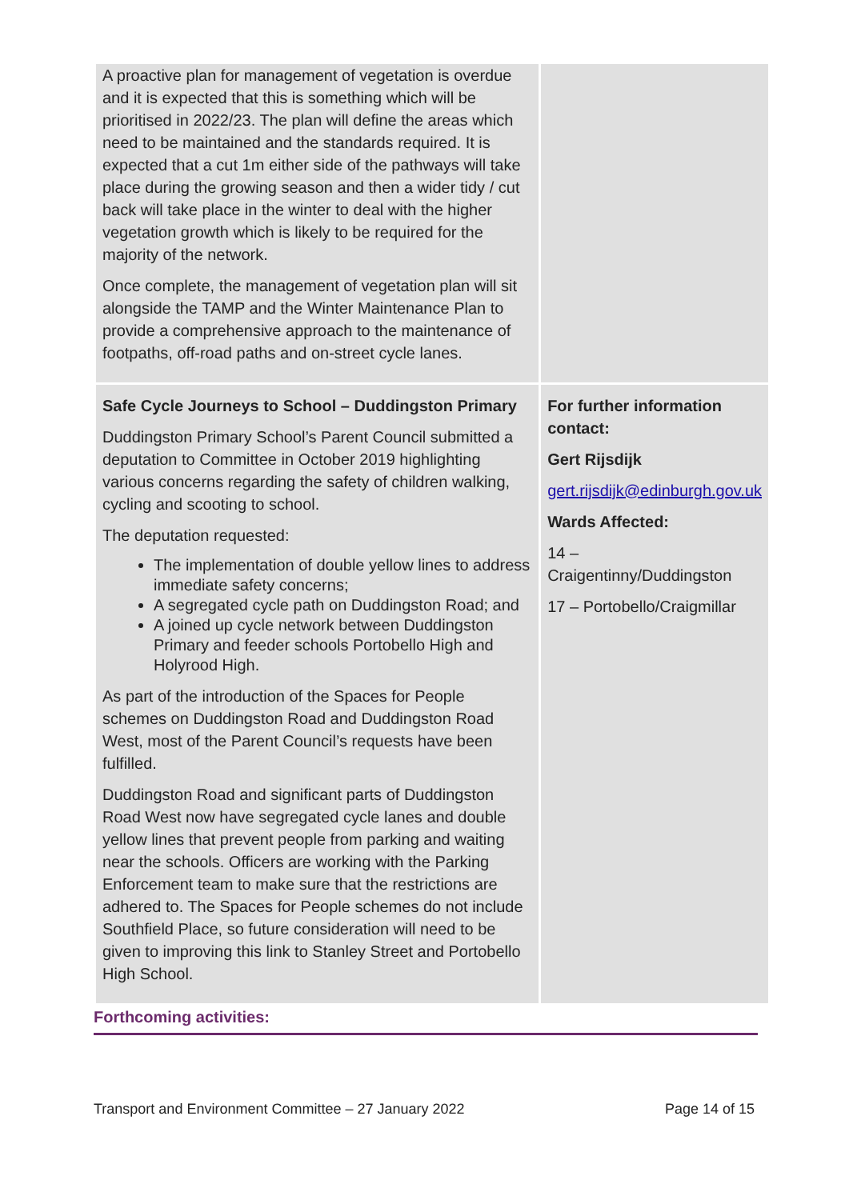| A proactive plan for management of vegetation is overdue and it is expected that this is something which will be prioritised in 2022/23. The plan will define the areas which need to be maintained and the standards required. It is expected that a cut 1m either side of the pathways will take place during the growing season and then a wider tidy / cut back will take place in the winter to deal with the higher vegetation growth which is likely to be required for the majority of the network. Once complete, the management of vegetation plan will sit alongside the TAMP and the Winter Maintenance Plan to provide a comprehensive approach to the maintenance of footpaths, off-road paths and on-street cycle lanes. | |
| Safe Cycle Journeys to School – Duddingston Primary Duddingston Primary School’s Parent Council submitted a deputation to Committee in October 2019 highlighting various concerns regarding the safety of children walking, cycling and scooting to school. The deputation requested: The implementation of double yellow lines to address immediate safety concerns; A segregated cycle path on Duddingston Road; and A joined up cycle network between Duddingston Primary and feeder schools Portobello High and Holyrood High. As part of the introduction of the Spaces for People schemes on Duddingston Road and Duddingston Road West, most of the Parent Council’s requests have been fulfilled. Duddingston Road and significant parts of Duddingston Road West now have segregated cycle lanes and double yellow lines that prevent people from parking and waiting near the schools. Officers are working with the Parking Enforcement team to make sure that the restrictions are adhered to. The Spaces for People schemes do not include Southfield Place, so future consideration will need to be given to improving this link to Stanley Street and Portobello High School. | For further information contact: Gert Rijsdijk gert.rijsdijk@edinburgh.gov.uk Wards Affected: 14 – Craigentinny/Duddingston 17 – Portobello/Craigmillar |
Forthcoming activities:
Transport and Environment Committee – 27 January 2022 Page 14 of 15